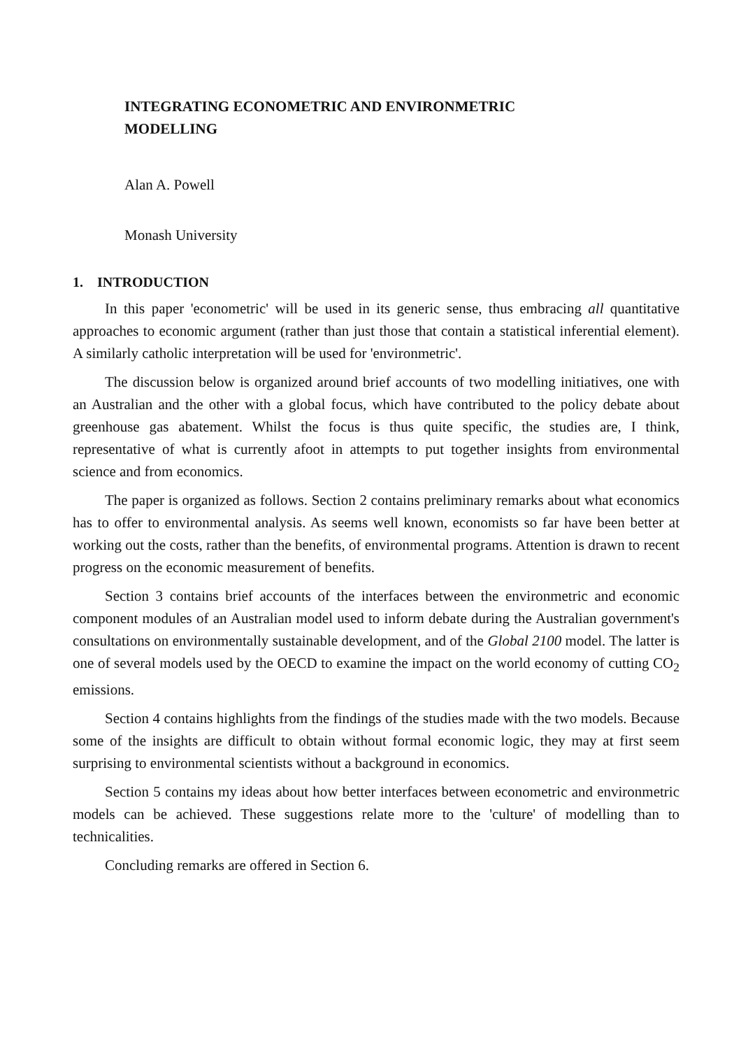INTEGRATING ECONOMETRIC AND ENVIRONMETRIC
MODELLING
Alan A. Powell
Monash University
1. INTRODUCTION
In this paper 'econometric' will be used in its generic sense, thus embracing all quantitative approaches to economic argument (rather than just those that contain a statistical inferential element). A similarly catholic interpretation will be used for 'environmetric'.
The discussion below is organized around brief accounts of two modelling initiatives, one with an Australian and the other with a global focus, which have contributed to the policy debate about greenhouse gas abatement. Whilst the focus is thus quite specific, the studies are, I think, representative of what is currently afoot in attempts to put together insights from environmental science and from economics.
The paper is organized as follows. Section 2 contains preliminary remarks about what economics has to offer to environmental analysis. As seems well known, economists so far have been better at working out the costs, rather than the benefits, of environmental programs. Attention is drawn to recent progress on the economic measurement of benefits.
Section 3 contains brief accounts of the interfaces between the environmetric and economic component modules of an Australian model used to inform debate during the Australian government's consultations on environmentally sustainable development, and of the Global 2100 model. The latter is one of several models used by the OECD to examine the impact on the world economy of cutting CO<sub>2</sub> emissions.
Section 4 contains highlights from the findings of the studies made with the two models. Because some of the insights are difficult to obtain without formal economic logic, they may at first seem surprising to environmental scientists without a background in economics.
Section 5 contains my ideas about how better interfaces between econometric and environmetric models can be achieved. These suggestions relate more to the 'culture' of modelling than to technicalities.
Concluding remarks are offered in Section 6.